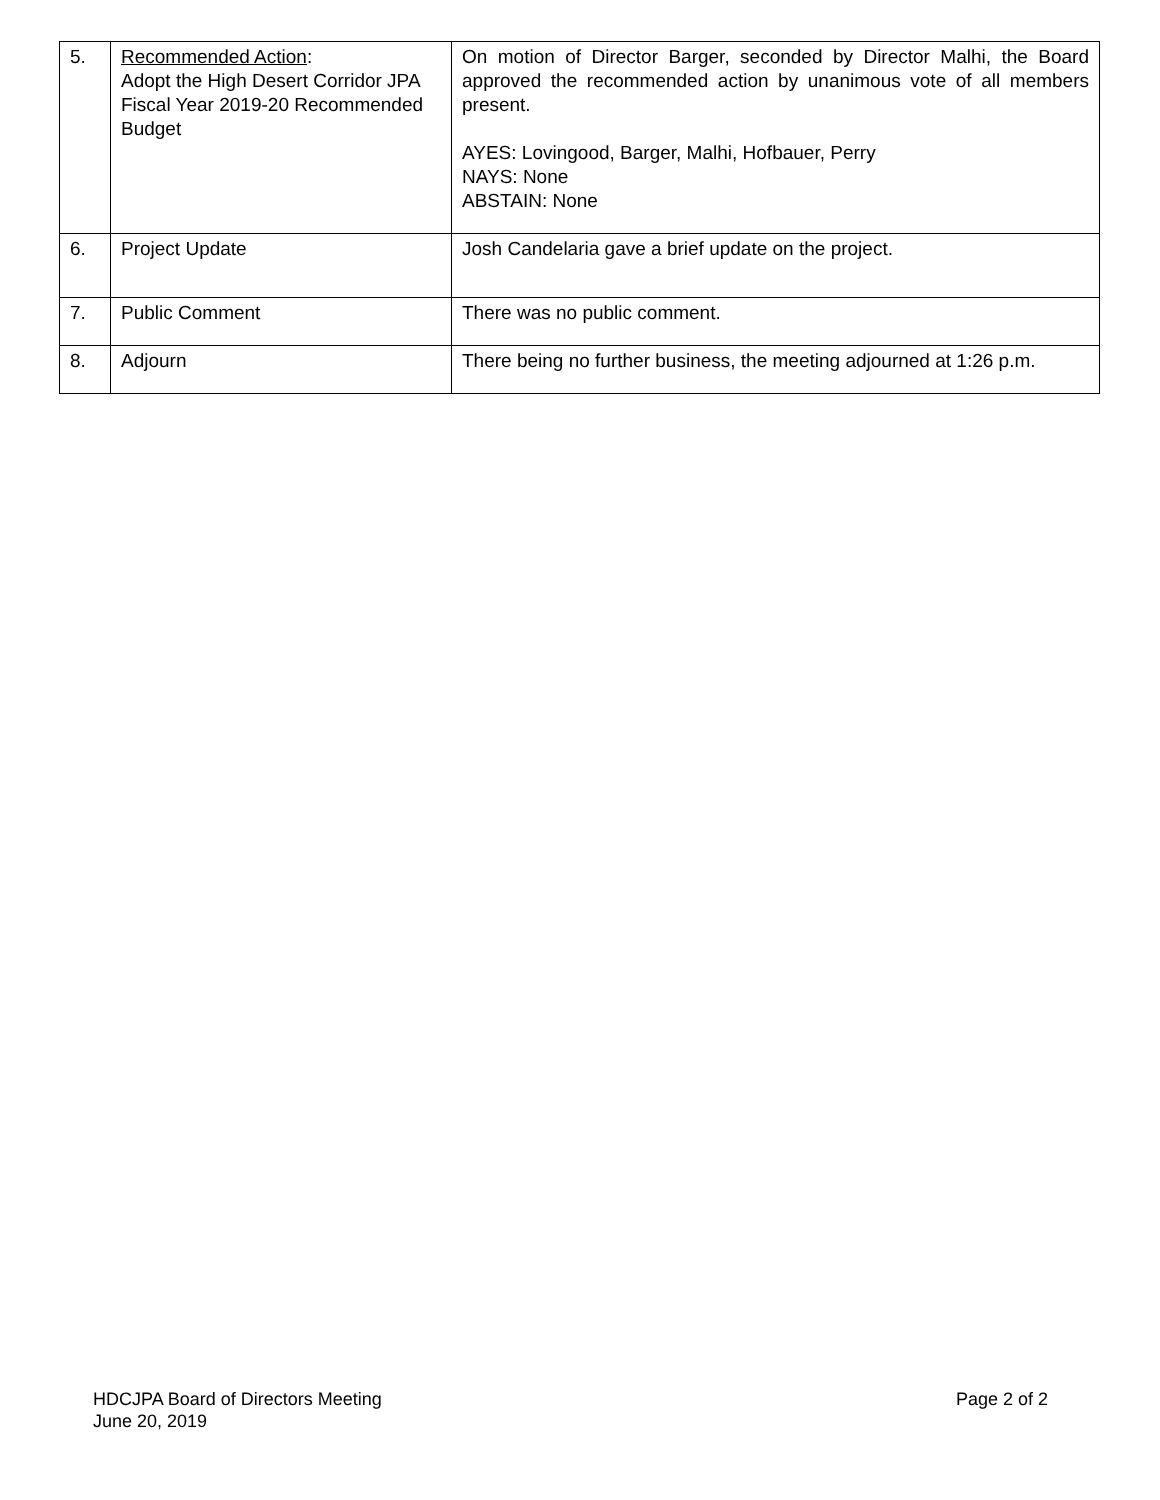| 5. | Recommended Action : Adopt the High Desert Corridor JPA Fiscal Year 2019-20 Recommended Budget | On motion of Director Barger, seconded by Director Malhi, the Board approved the recommended action by unanimous vote of all members present. AYES: Lovingood, Barger, Malhi, Hofbauer, Perry NAYS: None ABSTAIN: None |
| 6. | Project Update | Josh Candelaria gave a brief update on the project. |
| 7. | Public Comment | There was no public comment. |
| 8. | Adjourn | There being no further business, the meeting adjourned at 1:26 p.m. |
HDCJPA Board of Directors Meeting
June 20, 2019
Page 2 of 2